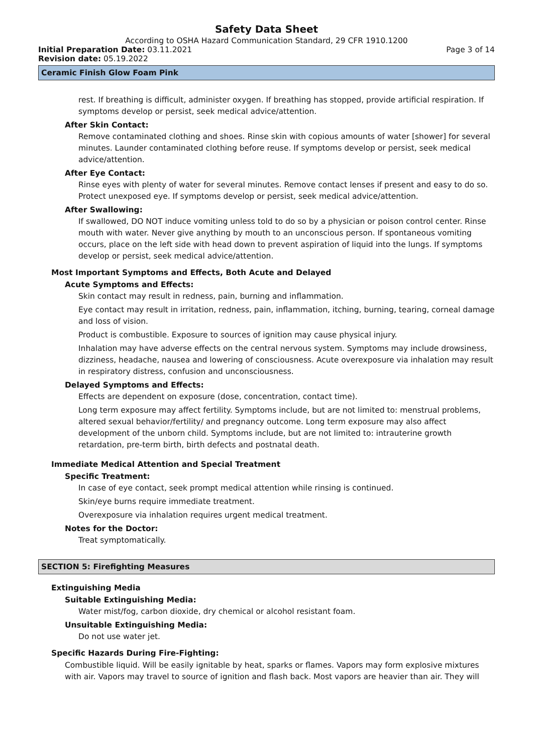Safety Data Sheet
According to OSHA Hazard Communication Standard, 29 CFR 1910.1200
Initial Preparation Date: 03.11.2021 Page 3 of 14
Revision date: 05.19.2022
Ceramic Finish Glow Foam Pink
rest. If breathing is difficult, administer oxygen. If breathing has stopped, provide artificial respiration. If symptoms develop or persist, seek medical advice/attention.
After Skin Contact:
Remove contaminated clothing and shoes. Rinse skin with copious amounts of water [shower] for several minutes. Launder contaminated clothing before reuse. If symptoms develop or persist, seek medical advice/attention.
After Eye Contact:
Rinse eyes with plenty of water for several minutes. Remove contact lenses if present and easy to do so. Protect unexposed eye. If symptoms develop or persist, seek medical advice/attention.
After Swallowing:
If swallowed, DO NOT induce vomiting unless told to do so by a physician or poison control center. Rinse mouth with water. Never give anything by mouth to an unconscious person. If spontaneous vomiting occurs, place on the left side with head down to prevent aspiration of liquid into the lungs. If symptoms develop or persist, seek medical advice/attention.
Most Important Symptoms and Effects, Both Acute and Delayed
Acute Symptoms and Effects:
Skin contact may result in redness, pain, burning and inflammation.
Eye contact may result in irritation, redness, pain, inflammation, itching, burning, tearing, corneal damage and loss of vision.
Product is combustible. Exposure to sources of ignition may cause physical injury.
Inhalation may have adverse effects on the central nervous system. Symptoms may include drowsiness, dizziness, headache, nausea and lowering of consciousness. Acute overexposure via inhalation may result in respiratory distress, confusion and unconsciousness.
Delayed Symptoms and Effects:
Effects are dependent on exposure (dose, concentration, contact time).
Long term exposure may affect fertility. Symptoms include, but are not limited to: menstrual problems, altered sexual behavior/fertility/ and pregnancy outcome. Long term exposure may also affect development of the unborn child. Symptoms include, but are not limited to: intrauterine growth retardation, pre-term birth, birth defects and postnatal death.
Immediate Medical Attention and Special Treatment
Specific Treatment:
In case of eye contact, seek prompt medical attention while rinsing is continued.
Skin/eye burns require immediate treatment.
Overexposure via inhalation requires urgent medical treatment.
Notes for the Doctor:
Treat symptomatically.
SECTION 5: Firefighting Measures
Extinguishing Media
Suitable Extinguishing Media:
Water mist/fog, carbon dioxide, dry chemical or alcohol resistant foam.
Unsuitable Extinguishing Media:
Do not use water jet.
Specific Hazards During Fire-Fighting:
Combustible liquid. Will be easily ignitable by heat, sparks or flames. Vapors may form explosive mixtures with air. Vapors may travel to source of ignition and flash back. Most vapors are heavier than air. They will